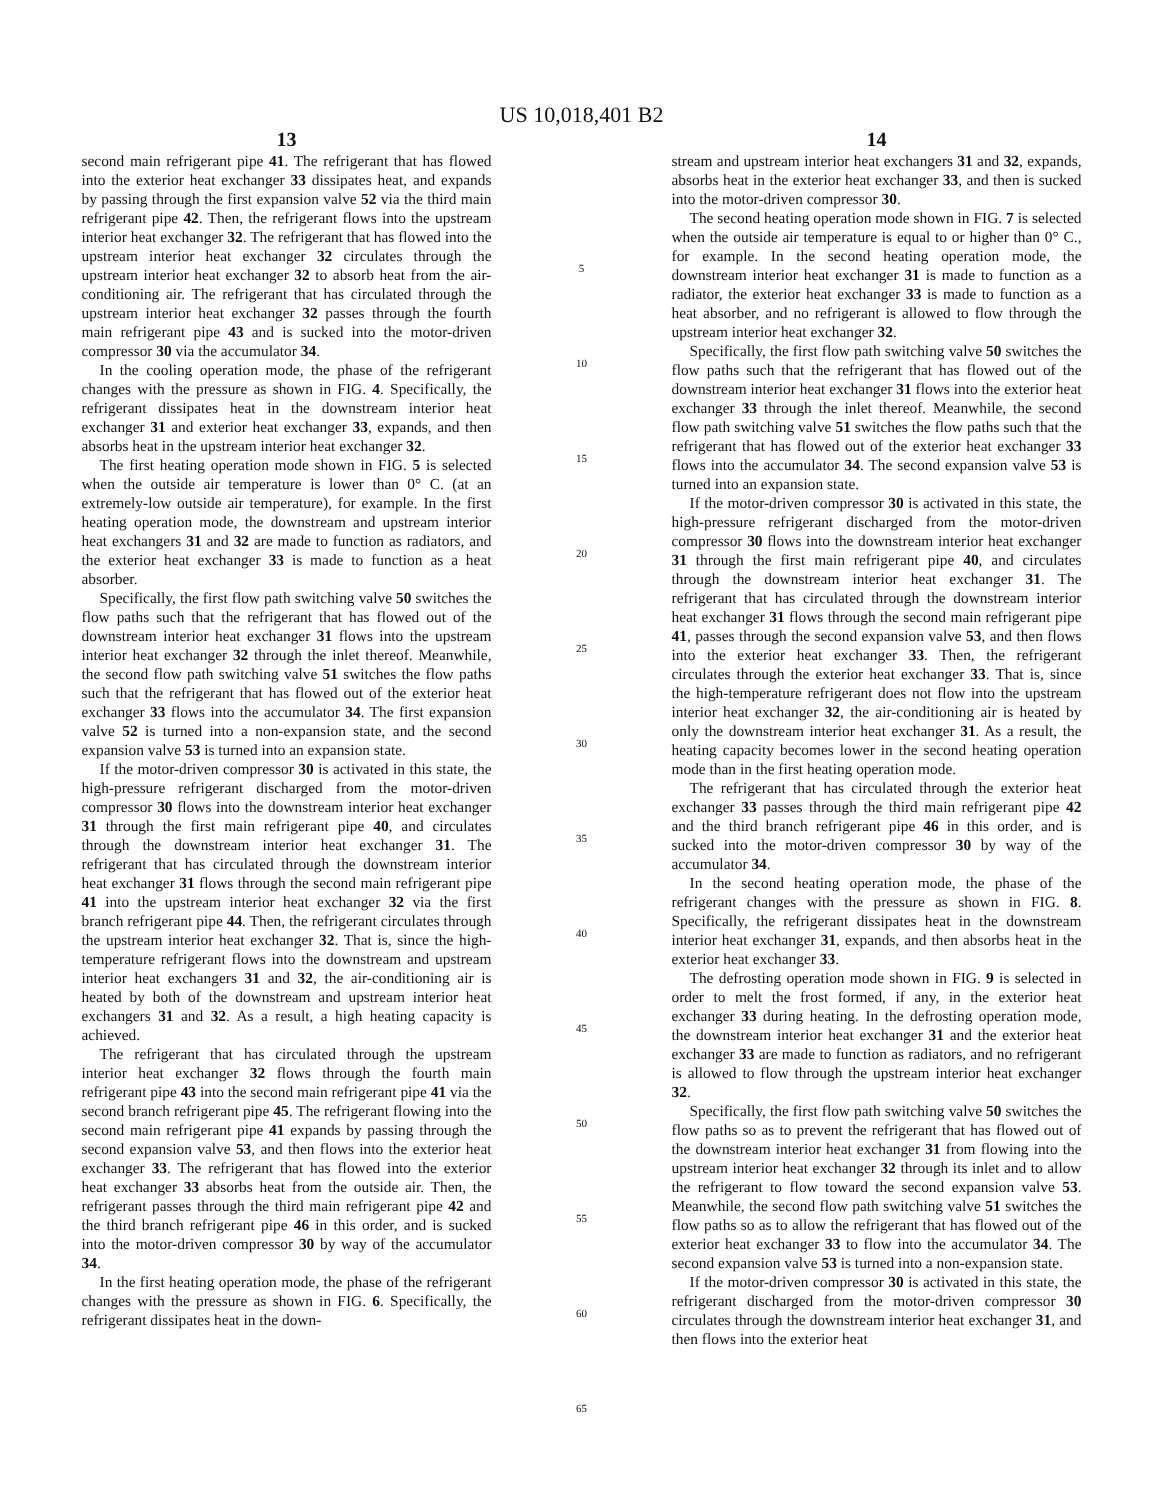US 10,018,401 B2
13
second main refrigerant pipe 41. The refrigerant that has flowed into the exterior heat exchanger 33 dissipates heat, and expands by passing through the first expansion valve 52 via the third main refrigerant pipe 42. Then, the refrigerant flows into the upstream interior heat exchanger 32. The refrigerant that has flowed into the upstream interior heat exchanger 32 circulates through the upstream interior heat exchanger 32 to absorb heat from the air-conditioning air. The refrigerant that has circulated through the upstream interior heat exchanger 32 passes through the fourth main refrigerant pipe 43 and is sucked into the motor-driven compressor 30 via the accumulator 34.
In the cooling operation mode, the phase of the refrigerant changes with the pressure as shown in FIG. 4. Specifically, the refrigerant dissipates heat in the downstream interior heat exchanger 31 and exterior heat exchanger 33, expands, and then absorbs heat in the upstream interior heat exchanger 32.
The first heating operation mode shown in FIG. 5 is selected when the outside air temperature is lower than 0° C. (at an extremely-low outside air temperature), for example. In the first heating operation mode, the downstream and upstream interior heat exchangers 31 and 32 are made to function as radiators, and the exterior heat exchanger 33 is made to function as a heat absorber.
Specifically, the first flow path switching valve 50 switches the flow paths such that the refrigerant that has flowed out of the downstream interior heat exchanger 31 flows into the upstream interior heat exchanger 32 through the inlet thereof. Meanwhile, the second flow path switching valve 51 switches the flow paths such that the refrigerant that has flowed out of the exterior heat exchanger 33 flows into the accumulator 34. The first expansion valve 52 is turned into a non-expansion state, and the second expansion valve 53 is turned into an expansion state.
If the motor-driven compressor 30 is activated in this state, the high-pressure refrigerant discharged from the motor-driven compressor 30 flows into the downstream interior heat exchanger 31 through the first main refrigerant pipe 40, and circulates through the downstream interior heat exchanger 31. The refrigerant that has circulated through the downstream interior heat exchanger 31 flows through the second main refrigerant pipe 41 into the upstream interior heat exchanger 32 via the first branch refrigerant pipe 44. Then, the refrigerant circulates through the upstream interior heat exchanger 32. That is, since the high-temperature refrigerant flows into the downstream and upstream interior heat exchangers 31 and 32, the air-conditioning air is heated by both of the downstream and upstream interior heat exchangers 31 and 32. As a result, a high heating capacity is achieved.
The refrigerant that has circulated through the upstream interior heat exchanger 32 flows through the fourth main refrigerant pipe 43 into the second main refrigerant pipe 41 via the second branch refrigerant pipe 45. The refrigerant flowing into the second main refrigerant pipe 41 expands by passing through the second expansion valve 53, and then flows into the exterior heat exchanger 33. The refrigerant that has flowed into the exterior heat exchanger 33 absorbs heat from the outside air. Then, the refrigerant passes through the third main refrigerant pipe 42 and the third branch refrigerant pipe 46 in this order, and is sucked into the motor-driven compressor 30 by way of the accumulator 34.
In the first heating operation mode, the phase of the refrigerant changes with the pressure as shown in FIG. 6. Specifically, the refrigerant dissipates heat in the down-
5
10
15
20
25
30
35
40
45
50
55
60
65
14
stream and upstream interior heat exchangers 31 and 32, expands, absorbs heat in the exterior heat exchanger 33, and then is sucked into the motor-driven compressor 30.
The second heating operation mode shown in FIG. 7 is selected when the outside air temperature is equal to or higher than 0° C., for example. In the second heating operation mode, the downstream interior heat exchanger 31 is made to function as a radiator, the exterior heat exchanger 33 is made to function as a heat absorber, and no refrigerant is allowed to flow through the upstream interior heat exchanger 32.
Specifically, the first flow path switching valve 50 switches the flow paths such that the refrigerant that has flowed out of the downstream interior heat exchanger 31 flows into the exterior heat exchanger 33 through the inlet thereof. Meanwhile, the second flow path switching valve 51 switches the flow paths such that the refrigerant that has flowed out of the exterior heat exchanger 33 flows into the accumulator 34. The second expansion valve 53 is turned into an expansion state.
If the motor-driven compressor 30 is activated in this state, the high-pressure refrigerant discharged from the motor-driven compressor 30 flows into the downstream interior heat exchanger 31 through the first main refrigerant pipe 40, and circulates through the downstream interior heat exchanger 31. The refrigerant that has circulated through the downstream interior heat exchanger 31 flows through the second main refrigerant pipe 41, passes through the second expansion valve 53, and then flows into the exterior heat exchanger 33. Then, the refrigerant circulates through the exterior heat exchanger 33. That is, since the high-temperature refrigerant does not flow into the upstream interior heat exchanger 32, the air-conditioning air is heated by only the downstream interior heat exchanger 31. As a result, the heating capacity becomes lower in the second heating operation mode than in the first heating operation mode.
The refrigerant that has circulated through the exterior heat exchanger 33 passes through the third main refrigerant pipe 42 and the third branch refrigerant pipe 46 in this order, and is sucked into the motor-driven compressor 30 by way of the accumulator 34.
In the second heating operation mode, the phase of the refrigerant changes with the pressure as shown in FIG. 8. Specifically, the refrigerant dissipates heat in the downstream interior heat exchanger 31, expands, and then absorbs heat in the exterior heat exchanger 33.
The defrosting operation mode shown in FIG. 9 is selected in order to melt the frost formed, if any, in the exterior heat exchanger 33 during heating. In the defrosting operation mode, the downstream interior heat exchanger 31 and the exterior heat exchanger 33 are made to function as radiators, and no refrigerant is allowed to flow through the upstream interior heat exchanger 32.
Specifically, the first flow path switching valve 50 switches the flow paths so as to prevent the refrigerant that has flowed out of the downstream interior heat exchanger 31 from flowing into the upstream interior heat exchanger 32 through its inlet and to allow the refrigerant to flow toward the second expansion valve 53. Meanwhile, the second flow path switching valve 51 switches the flow paths so as to allow the refrigerant that has flowed out of the exterior heat exchanger 33 to flow into the accumulator 34. The second expansion valve 53 is turned into a non-expansion state.
If the motor-driven compressor 30 is activated in this state, the refrigerant discharged from the motor-driven compressor 30 circulates through the downstream interior heat exchanger 31, and then flows into the exterior heat